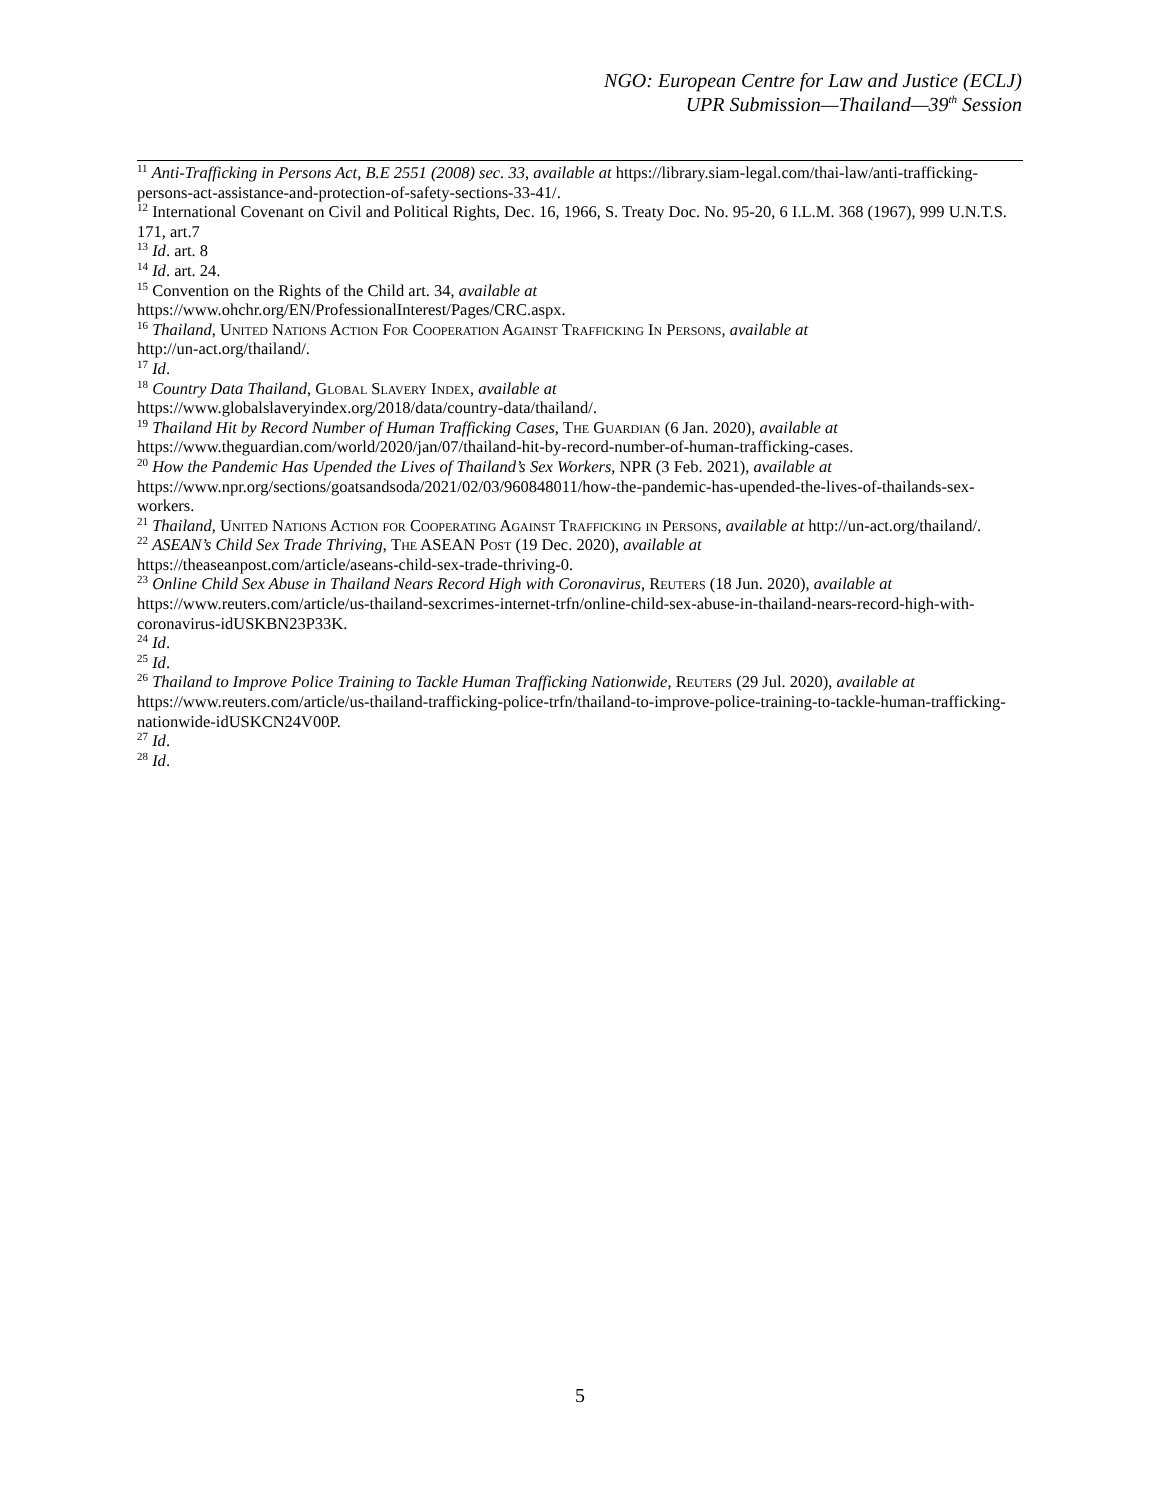NGO: European Centre for Law and Justice (ECLJ)
UPR Submission—Thailand—39<sup>th</sup> Session
<sup>11</sup> Anti-Trafficking in Persons Act, B.E 2551 (2008) sec. 33, available at https://library.siam-legal.com/thai-law/anti-trafficking-persons-act-assistance-and-protection-of-safety-sections-33-41/.
<sup>12</sup> International Covenant on Civil and Political Rights, Dec. 16, 1966, S. Treaty Doc. No. 95-20, 6 I.L.M. 368 (1967), 999 U.N.T.S. 171, art.7
<sup>13</sup> Id. art. 8
<sup>14</sup> Id. art. 24.
<sup>15</sup> Convention on the Rights of the Child art. 34, available at
https://www.ohchr.org/EN/ProfessionalInterest/Pages/CRC.aspx.
<sup>16</sup> Thailand, United Nations Action For Cooperation Against Trafficking In Persons, available at
http://un-act.org/thailand/.
<sup>17</sup> Id.
<sup>18</sup> Country Data Thailand, Global Slavery Index, available at
https://www.globalslaveryindex.org/2018/data/country-data/thailand/.
<sup>19</sup> Thailand Hit by Record Number of Human Trafficking Cases, The Guardian (6 Jan. 2020), available at
https://www.theguardian.com/world/2020/jan/07/thailand-hit-by-record-number-of-human-trafficking-cases.
<sup>20</sup> How the Pandemic Has Upended the Lives of Thailand’s Sex Workers, NPR (3 Feb. 2021), available at
https://www.npr.org/sections/goatsandsoda/2021/02/03/960848011/how-the-pandemic-has-upended-the-lives-of-thailands-sex-workers.
<sup>21</sup> Thailand, United Nations Action for Cooperating Against Trafficking in Persons, available at http://un-act.org/thailand/.
<sup>22</sup> ASEAN’s Child Sex Trade Thriving, The ASEAN Post (19 Dec. 2020), available at
https://theaseanpost.com/article/aseans-child-sex-trade-thriving-0.
<sup>23</sup> Online Child Sex Abuse in Thailand Nears Record High with Coronavirus, Reuters (18 Jun. 2020), available at https://www.reuters.com/article/us-thailand-sexcrimes-internet-trfn/online-child-sex-abuse-in-thailand-nears-record-high-with-coronavirus-idUSKBN23P33K.
<sup>24</sup> Id.
<sup>25</sup> Id.
<sup>26</sup> Thailand to Improve Police Training to Tackle Human Trafficking Nationwide, Reuters (29 Jul. 2020), available at https://www.reuters.com/article/us-thailand-trafficking-police-trfn/thailand-to-improve-police-training-to-tackle-human-trafficking-nationwide-idUSKCN24V00P.
<sup>27</sup> Id.
<sup>28</sup> Id.
5